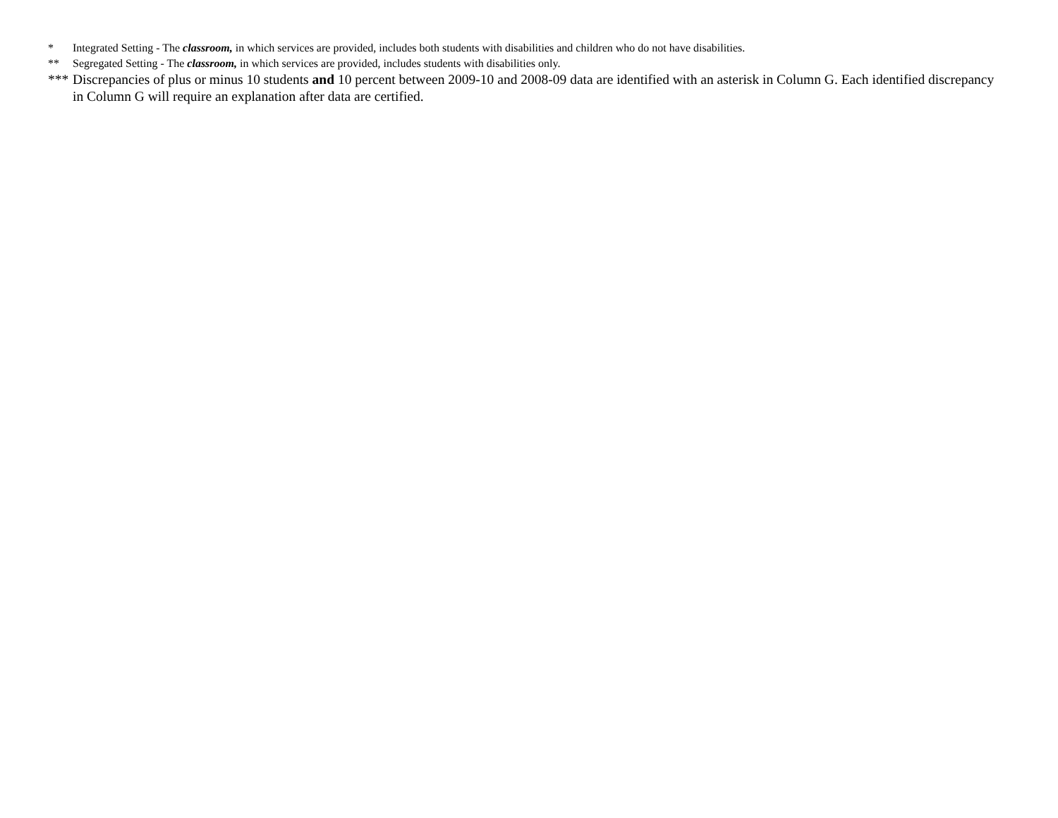* Integrated Setting - The classroom, in which services are provided, includes both students with disabilities and children who do not have disabilities.
** Segregated Setting - The classroom, in which services are provided, includes students with disabilities only.
*** Discrepancies of plus or minus 10 students and 10 percent between 2009-10 and 2008-09 data are identified with an asterisk in Column G. Each identified discrepancy in Column G will require an explanation after data are certified.